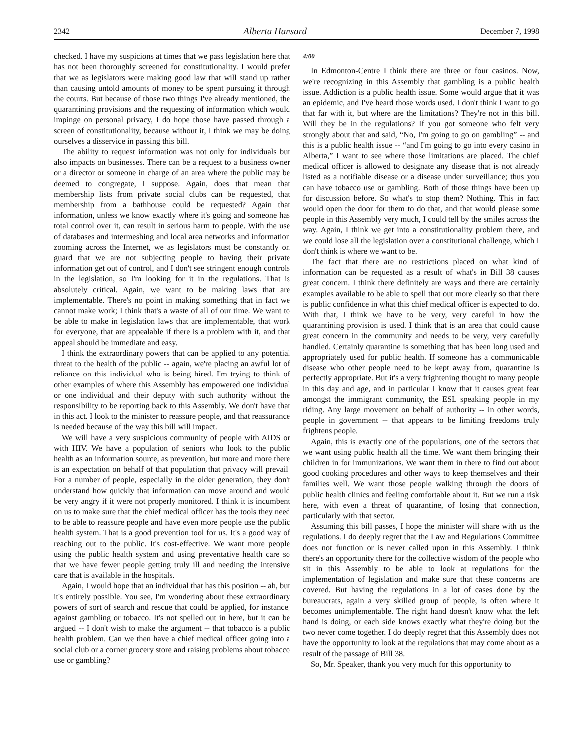2342 Alberta Hansard December 7, 1998
checked. I have my suspicions at times that we pass legislation here that has not been thoroughly screened for constitutionality. I would prefer that we as legislators were making good law that will stand up rather than causing untold amounts of money to be spent pursuing it through the courts. But because of those two things I've already mentioned, the quarantining provisions and the requesting of information which would impinge on personal privacy, I do hope those have passed through a screen of constitutionality, because without it, I think we may be doing ourselves a disservice in passing this bill.
The ability to request information was not only for individuals but also impacts on businesses. There can be a request to a business owner or a director or someone in charge of an area where the public may be deemed to congregate, I suppose. Again, does that mean that membership lists from private social clubs can be requested, that membership from a bathhouse could be requested? Again that information, unless we know exactly where it's going and someone has total control over it, can result in serious harm to people. With the use of databases and intermeshing and local area networks and information zooming across the Internet, we as legislators must be constantly on guard that we are not subjecting people to having their private information get out of control, and I don't see stringent enough controls in the legislation, so I'm looking for it in the regulations. That is absolutely critical. Again, we want to be making laws that are implementable. There's no point in making something that in fact we cannot make work; I think that's a waste of all of our time. We want to be able to make in legislation laws that are implementable, that work for everyone, that are appealable if there is a problem with it, and that appeal should be immediate and easy.
I think the extraordinary powers that can be applied to any potential threat to the health of the public -- again, we're placing an awful lot of reliance on this individual who is being hired. I'm trying to think of other examples of where this Assembly has empowered one individual or one individual and their deputy with such authority without the responsibility to be reporting back to this Assembly. We don't have that in this act. I look to the minister to reassure people, and that reassurance is needed because of the way this bill will impact.
We will have a very suspicious community of people with AIDS or with HIV. We have a population of seniors who look to the public health as an information source, as prevention, but more and more there is an expectation on behalf of that population that privacy will prevail. For a number of people, especially in the older generation, they don't understand how quickly that information can move around and would be very angry if it were not properly monitored. I think it is incumbent on us to make sure that the chief medical officer has the tools they need to be able to reassure people and have even more people use the public health system. That is a good prevention tool for us. It's a good way of reaching out to the public. It's cost-effective. We want more people using the public health system and using preventative health care so that we have fewer people getting truly ill and needing the intensive care that is available in the hospitals.
Again, I would hope that an individual that has this position -- ah, but it's entirely possible. You see, I'm wondering about these extraordinary powers of sort of search and rescue that could be applied, for instance, against gambling or tobacco. It's not spelled out in here, but it can be argued -- I don't wish to make the argument -- that tobacco is a public health problem. Can we then have a chief medical officer going into a social club or a corner grocery store and raising problems about tobacco use or gambling?
4:00
In Edmonton-Centre I think there are three or four casinos. Now, we're recognizing in this Assembly that gambling is a public health issue. Addiction is a public health issue. Some would argue that it was an epidemic, and I've heard those words used. I don't think I want to go that far with it, but where are the limitations? They're not in this bill. Will they be in the regulations? If you got someone who felt very strongly about that and said, “No, I'm going to go on gambling” -- and this is a public health issue -- “and I'm going to go into every casino in Alberta,” I want to see where those limitations are placed. The chief medical officer is allowed to designate any disease that is not already listed as a notifiable disease or a disease under surveillance; thus you can have tobacco use or gambling. Both of those things have been up for discussion before. So what's to stop them? Nothing. This in fact would open the door for them to do that, and that would please some people in this Assembly very much, I could tell by the smiles across the way. Again, I think we get into a constitutionality problem there, and we could lose all the legislation over a constitutional challenge, which I don't think is where we want to be.
The fact that there are no restrictions placed on what kind of information can be requested as a result of what's in Bill 38 causes great concern. I think there definitely are ways and there are certainly examples available to be able to spell that out more clearly so that there is public confidence in what this chief medical officer is expected to do. With that, I think we have to be very, very careful in how the quarantining provision is used. I think that is an area that could cause great concern in the community and needs to be very, very carefully handled. Certainly quarantine is something that has been long used and appropriately used for public health. If someone has a communicable disease who other people need to be kept away from, quarantine is perfectly appropriate. But it's a very frightening thought to many people in this day and age, and in particular I know that it causes great fear amongst the immigrant community, the ESL speaking people in my riding. Any large movement on behalf of authority -- in other words, people in government -- that appears to be limiting freedoms truly frightens people.
Again, this is exactly one of the populations, one of the sectors that we want using public health all the time. We want them bringing their children in for immunizations. We want them in there to find out about good cooking procedures and other ways to keep themselves and their families well. We want those people walking through the doors of public health clinics and feeling comfortable about it. But we run a risk here, with even a threat of quarantine, of losing that connection, particularly with that sector.
Assuming this bill passes, I hope the minister will share with us the regulations. I do deeply regret that the Law and Regulations Committee does not function or is never called upon in this Assembly. I think there's an opportunity there for the collective wisdom of the people who sit in this Assembly to be able to look at regulations for the implementation of legislation and make sure that these concerns are covered. But having the regulations in a lot of cases done by the bureaucrats, again a very skilled group of people, is often where it becomes unimplementable. The right hand doesn't know what the left hand is doing, or each side knows exactly what they're doing but the two never come together. I do deeply regret that this Assembly does not have the opportunity to look at the regulations that may come about as a result of the passage of Bill 38.
So, Mr. Speaker, thank you very much for this opportunity to